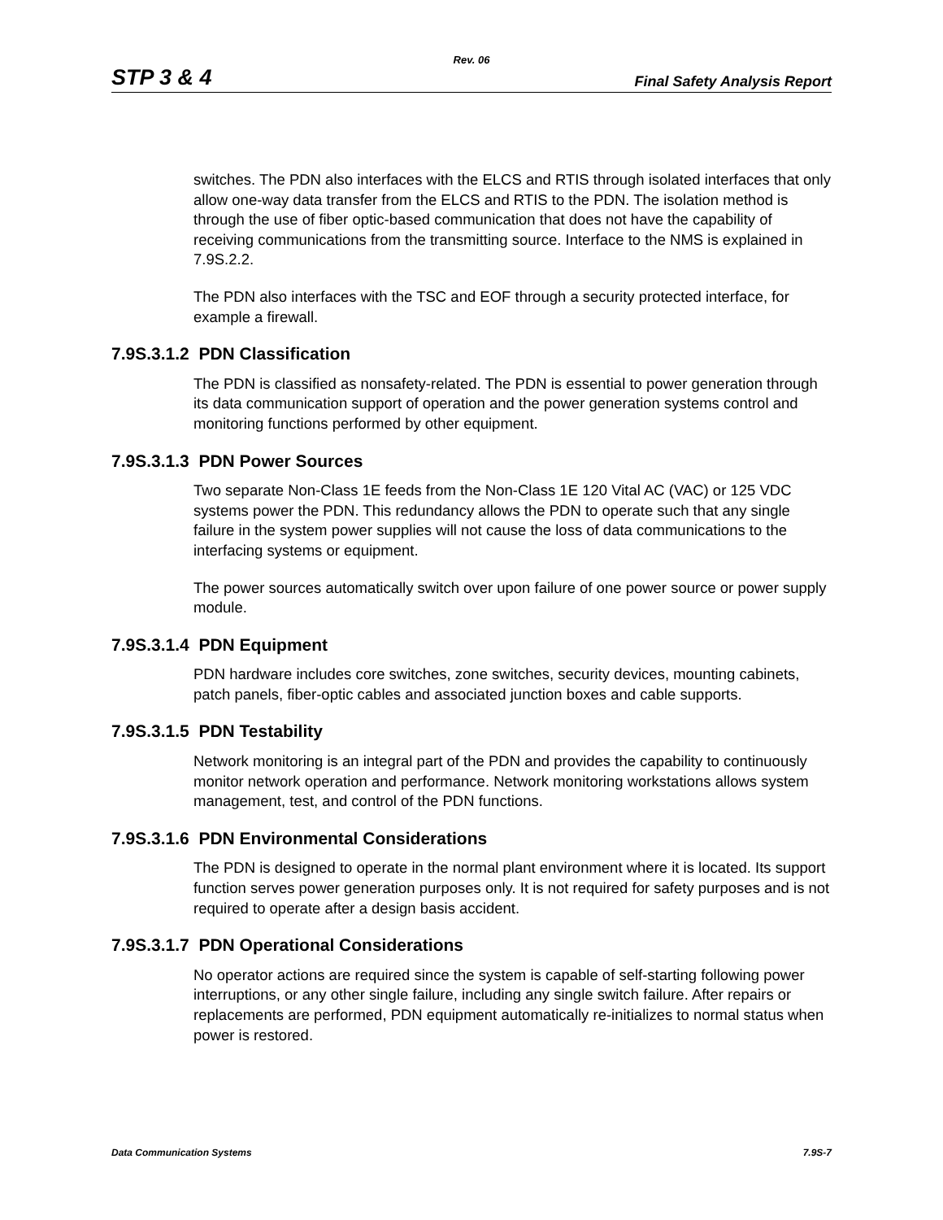Rev. 06
STP 3 & 4 Final Safety Analysis Report
switches. The PDN also interfaces with the ELCS and RTIS through isolated interfaces that only allow one-way data transfer from the ELCS and RTIS to the PDN. The isolation method is through the use of fiber optic-based communication that does not have the capability of receiving communications from the transmitting source. Interface to the NMS is explained in 7.9S.2.2.
The PDN also interfaces with the TSC and EOF through a security protected interface, for example a firewall.
7.9S.3.1.2 PDN Classification
The PDN is classified as nonsafety-related. The PDN is essential to power generation through its data communication support of operation and the power generation systems control and monitoring functions performed by other equipment.
7.9S.3.1.3 PDN Power Sources
Two separate Non-Class 1E feeds from the Non-Class 1E 120 Vital AC (VAC) or 125 VDC systems power the PDN. This redundancy allows the PDN to operate such that any single failure in the system power supplies will not cause the loss of data communications to the interfacing systems or equipment.
The power sources automatically switch over upon failure of one power source or power supply module.
7.9S.3.1.4 PDN Equipment
PDN hardware includes core switches, zone switches, security devices, mounting cabinets, patch panels, fiber-optic cables and associated junction boxes and cable supports.
7.9S.3.1.5 PDN Testability
Network monitoring is an integral part of the PDN and provides the capability to continuously monitor network operation and performance. Network monitoring workstations allows system management, test, and control of the PDN functions.
7.9S.3.1.6 PDN Environmental Considerations
The PDN is designed to operate in the normal plant environment where it is located. Its support function serves power generation purposes only. It is not required for safety purposes and is not required to operate after a design basis accident.
7.9S.3.1.7 PDN Operational Considerations
No operator actions are required since the system is capable of self-starting following power interruptions, or any other single failure, including any single switch failure. After repairs or replacements are performed, PDN equipment automatically re-initializes to normal status when power is restored.
Data Communication Systems 7.9S-7